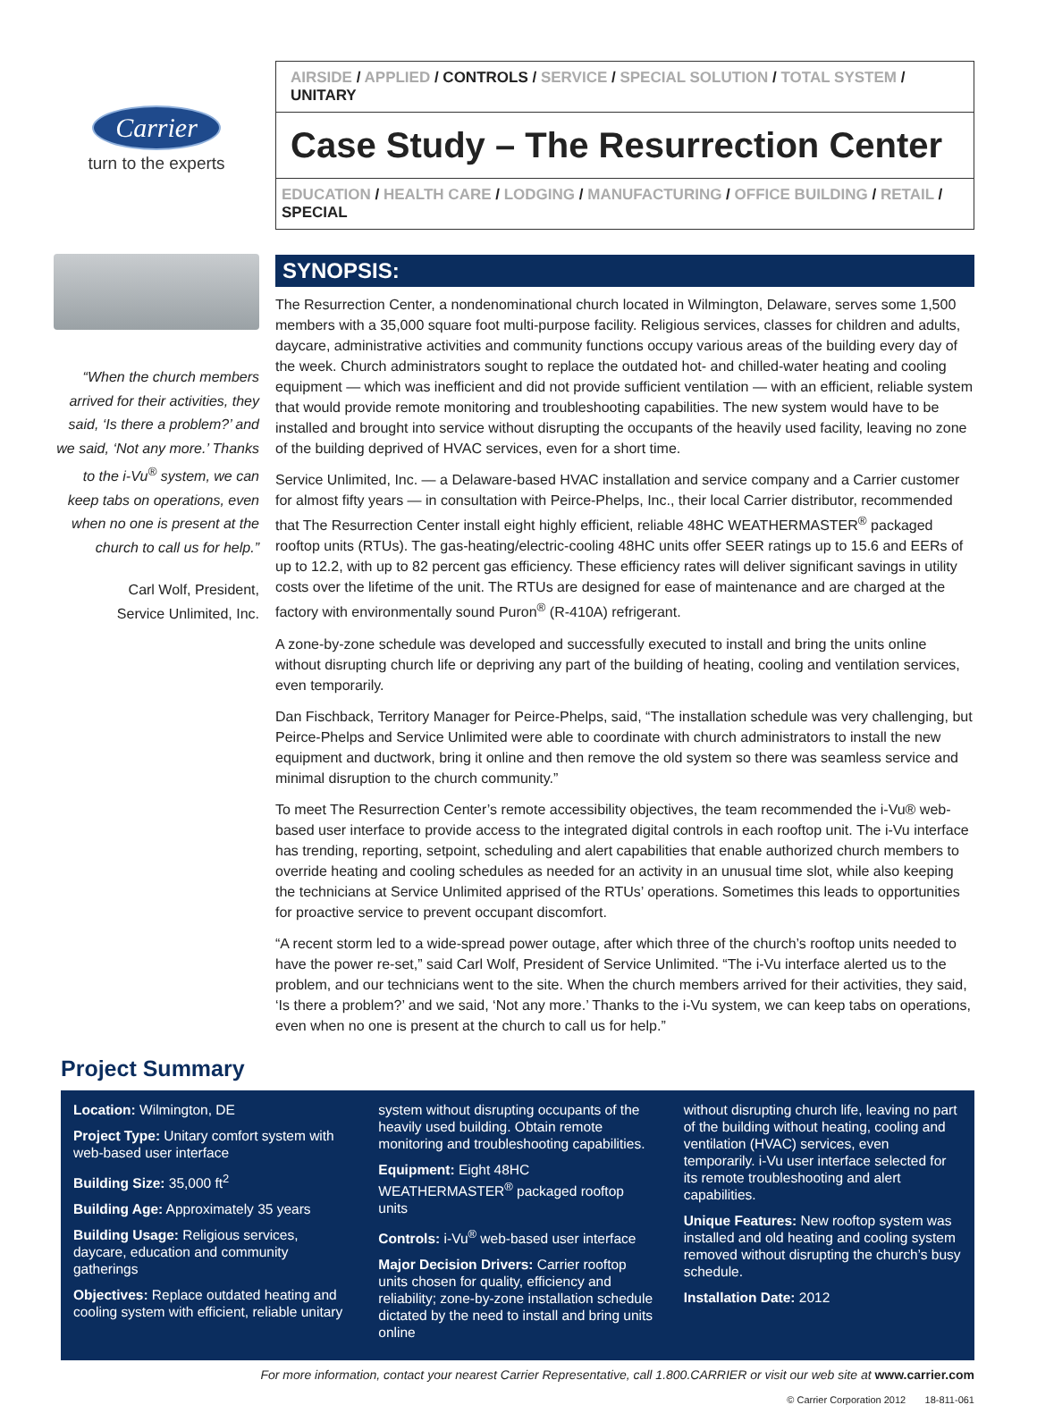Carrier
turn to the experts
“When the church members arrived for their activities, they said, ‘Is there a problem?’ and we said, ‘Not any more.’ Thanks to the i-Vu<sup>®</sup> system, we can keep tabs on operations, even when no one is present at the church to call us for help.”
Carl Wolf, President,
Service Unlimited, Inc.
AIRSIDE / APPLIED / CONTROLS / SERVICE / SPECIAL SOLUTION / TOTAL SYSTEM / UNITARY
Case Study – The Resurrection Center
EDUCATION / HEALTH CARE / LODGING / MANUFACTURING / OFFICE BUILDING / RETAIL / SPECIAL
SYNOPSIS:
The Resurrection Center, a nondenominational church located in Wilmington, Delaware, serves some 1,500 members with a 35,000 square foot multi-purpose facility. Religious services, classes for children and adults, daycare, administrative activities and community functions occupy various areas of the building every day of the week. Church administrators sought to replace the outdated hot- and chilled-water heating and cooling equipment — which was inefficient and did not provide sufficient ventilation — with an efficient, reliable system that would provide remote monitoring and troubleshooting capabilities. The new system would have to be installed and brought into service without disrupting the occupants of the heavily used facility, leaving no zone of the building deprived of HVAC services, even for a short time.
Service Unlimited, Inc. — a Delaware-based HVAC installation and service company and a Carrier customer for almost fifty years — in consultation with Peirce-Phelps, Inc., their local Carrier distributor, recommended that The Resurrection Center install eight highly efficient, reliable 48HC WEATHERMASTER<sup>®</sup> packaged rooftop units (RTUs). The gas-heating/electric-cooling 48HC units offer SEER ratings up to 15.6 and EERs of up to 12.2, with up to 82 percent gas efficiency. These efficiency rates will deliver significant savings in utility costs over the lifetime of the unit. The RTUs are designed for ease of maintenance and are charged at the factory with environmentally sound Puron<sup>®</sup> (R-410A) refrigerant.
A zone-by-zone schedule was developed and successfully executed to install and bring the units online without disrupting church life or depriving any part of the building of heating, cooling and ventilation services, even temporarily.
Dan Fischback, Territory Manager for Peirce-Phelps, said, “The installation schedule was very challenging, but Peirce-Phelps and Service Unlimited were able to coordinate with church administrators to install the new equipment and ductwork, bring it online and then remove the old system so there was seamless service and minimal disruption to the church community.”
To meet The Resurrection Center’s remote accessibility objectives, the team recommended the i-Vu® web-based user interface to provide access to the integrated digital controls in each rooftop unit. The i-Vu interface has trending, reporting, setpoint, scheduling and alert capabilities that enable authorized church members to override heating and cooling schedules as needed for an activity in an unusual time slot, while also keeping the technicians at Service Unlimited apprised of the RTUs’ operations. Sometimes this leads to opportunities for proactive service to prevent occupant discomfort.
“A recent storm led to a wide-spread power outage, after which three of the church’s rooftop units needed to have the power re-set,” said Carl Wolf, President of Service Unlimited. “The i-Vu interface alerted us to the problem, and our technicians went to the site. When the church members arrived for their activities, they said, ‘Is there a problem?’ and we said, ‘Not any more.’ Thanks to the i-Vu system, we can keep tabs on operations, even when no one is present at the church to call us for help.”
Project Summary
Location: Wilmington, DE
Project Type: Unitary comfort system with web-based user interface
Building Size: 35,000 ft<sup>2</sup>
Building Age: Approximately 35 years
Building Usage: Religious services, daycare, education and community gatherings
Objectives: Replace outdated heating and cooling system with efficient, reliable unitary
system without disrupting occupants of the heavily used building. Obtain remote monitoring and troubleshooting capabilities.
Equipment: Eight 48HC WEATHERMASTER<sup>®</sup> packaged rooftop units
Controls: i-Vu<sup>®</sup> web-based user interface
Major Decision Drivers: Carrier rooftop units chosen for quality, efficiency and reliability; zone-by-zone installation schedule dictated by the need to install and bring units online
without disrupting church life, leaving no part of the building without heating, cooling and ventilation (HVAC) services, even temporarily. i-Vu user interface selected for its remote troubleshooting and alert capabilities.
Unique Features: New rooftop system was installed and old heating and cooling system removed without disrupting the church’s busy schedule.
Installation Date: 2012
For more information, contact your nearest Carrier Representative, call 1.800.CARRIER or visit our web site at www.carrier.com
© Carrier Corporation 2012 18-811-061